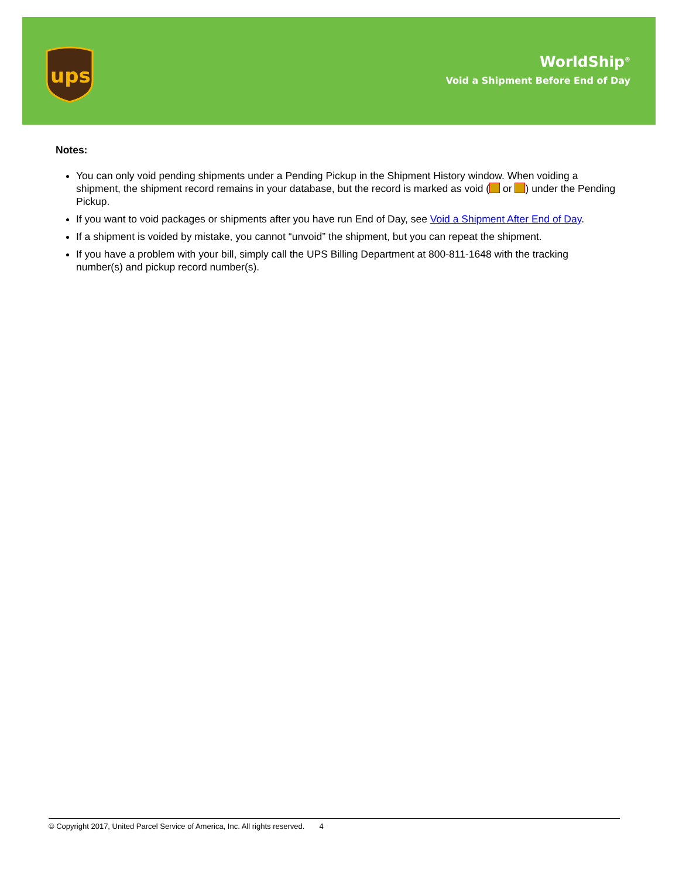ups
WorldShip<sup>®</sup>
Void a Shipment Before End of Day
Notes:
You can only void pending shipments under a Pending Pickup in the Shipment History window. When voiding a shipment, the shipment record remains in your database, but the record is marked as void ( or ) under the Pending Pickup.
If you want to void packages or shipments after you have run End of Day, see Void a Shipment After End of Day.
If a shipment is voided by mistake, you cannot “unvoid” the shipment, but you can repeat the shipment.
If you have a problem with your bill, simply call the UPS Billing Department at 800-811-1648 with the tracking number(s) and pickup record number(s).
© Copyright 2017, United Parcel Service of America, Inc. All rights reserved. 4